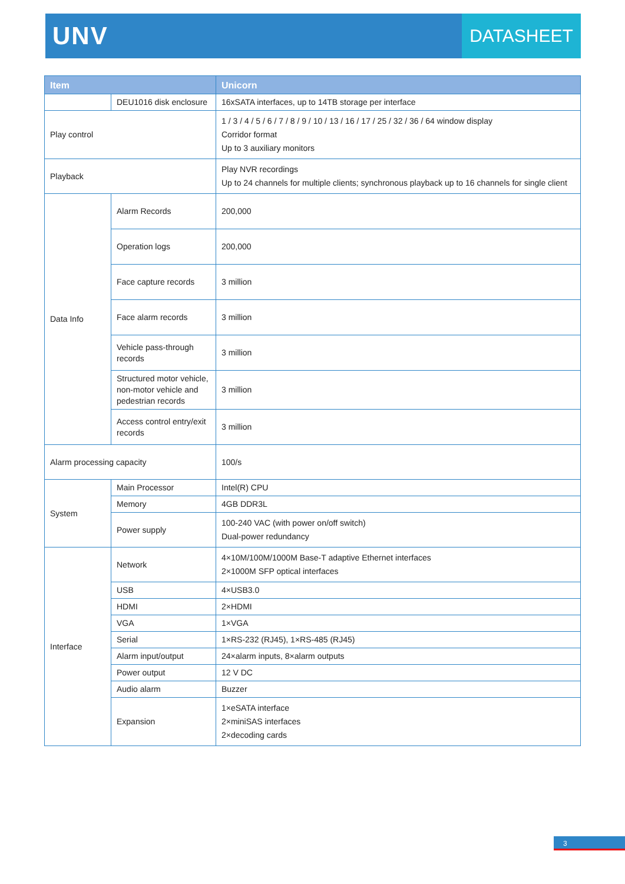UNV
DATASHEET
| Item | | Unicorn |
| --- | --- | --- |
| | DEU1016 disk enclosure | 16xSATA interfaces, up to 14TB storage per interface |
| Play control | | 1 / 3 / 4 / 5 / 6 / 7 / 8 / 9 / 10 / 13 / 16 / 17 / 25 / 32 / 36 / 64 window display Corridor format Up to 3 auxiliary monitors |
| Playback | | Play NVR recordings Up to 24 channels for multiple clients; synchronous playback up to 16 channels for single client |
| Data Info | Alarm Records | 200,000 |
| | Operation logs | 200,000 |
| | Face capture records | 3 million |
| | Face alarm records | 3 million |
| | Vehicle pass-through records | 3 million |
| | Structured motor vehicle, non-motor vehicle and pedestrian records | 3 million |
| | Access control entry/exit records | 3 million |
| Alarm processing capacity | | 100/s |
| System | Main Processor | Intel(R) CPU |
| | Memory | 4GB DDR3L |
| | Power supply | 100-240 VAC (with power on/off switch) Dual-power redundancy |
| Interface | Network | 4×10M/100M/1000M Base-T adaptive Ethernet interfaces 2×1000M SFP optical interfaces |
| | USB | 4×USB3.0 |
| | HDMI | 2×HDMI |
| | VGA | 1×VGA |
| | Serial | 1×RS-232 (RJ45), 1×RS-485 (RJ45) |
| | Alarm input/output | 24×alarm inputs, 8×alarm outputs |
| | Power output | 12 V DC |
| | Audio alarm | Buzzer |
| | Expansion | 1×eSATA interface 2×miniSAS interfaces 2×decoding cards |
3